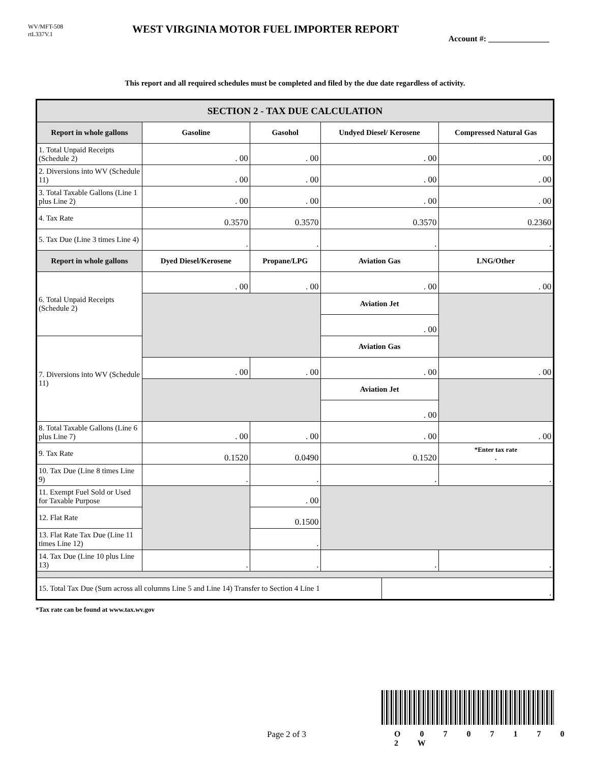WV/MFT-508
rtL337V.1
WEST VIRGINIA MOTOR FUEL IMPORTER REPORT
Account #: _______________
This report and all required schedules must be completed and filed by the due date regardless of activity.
| SECTION 2 - TAX DUE CALCULATION | | | | | |
| --- | --- | --- | --- | --- | --- |
| Report in whole gallons | Gasoline | Gasohol | Undyed Diesel/ Kerosene | | Compressed Natural Gas |
| 1. Total Unpaid Receipts (Schedule 2) | . 00 | . 00 | . 00 | | . 00 |
| 2. Diversions into WV (Schedule 11) | . 00 | . 00 | . 00 | | . 00 |
| 3. Total Taxable Gallons (Line 1 plus Line 2) | . 00 | . 00 | . 00 | | . 00 |
| 4. Tax Rate | 0.3570 | 0.3570 | 0.3570 | | 0.2360 |
| 5. Tax Due (Line 3 times Line 4) | . | . | . | | . |
| Report in whole gallons | Dyed Diesel/Kerosene | Propane/LPG | Aviation Gas | | LNG/Other |
| 6. Total Unpaid Receipts (Schedule 2) | . 00 | . 00 | . 00 | | . 00 |
| | | | Aviation Jet | | |
| | | | . 00 | | |
| 7. Diversions into WV (Schedule 11) | | | Aviation Gas | | |
| | . 00 | . 00 | . 00 | | . 00 |
| | | | Aviation Jet | | |
| | | | . 00 | | |
| 8. Total Taxable Gallons (Line 6 plus Line 7) | . 00 | . 00 | . 00 | | . 00 |
| 9. Tax Rate | 0.1520 | 0.0490 | 0.1520 | | *Enter tax rate . |
| 10. Tax Due (Line 8 times Line 9) | . | . | . | | . |
| 11. Exempt Fuel Sold or Used for Taxable Purpose | | . 00 | | | |
| 12. Flat Rate | | 0.1500 | | | |
| 13. Flat Rate Tax Due (Line 11 times Line 12) | | . | | | |
| 14. Tax Due (Line 10 plus Line 13) | . | . | . | | . |
| 15. Total Tax Due (Sum across all columns Line 5 and Line 14) Transfer to Section 4 Line 1 | | | | . | |
*Tax rate can be found at www.tax.wv.gov
Page 2 of 3 O 0 7 0 7 1 7 0 2 W